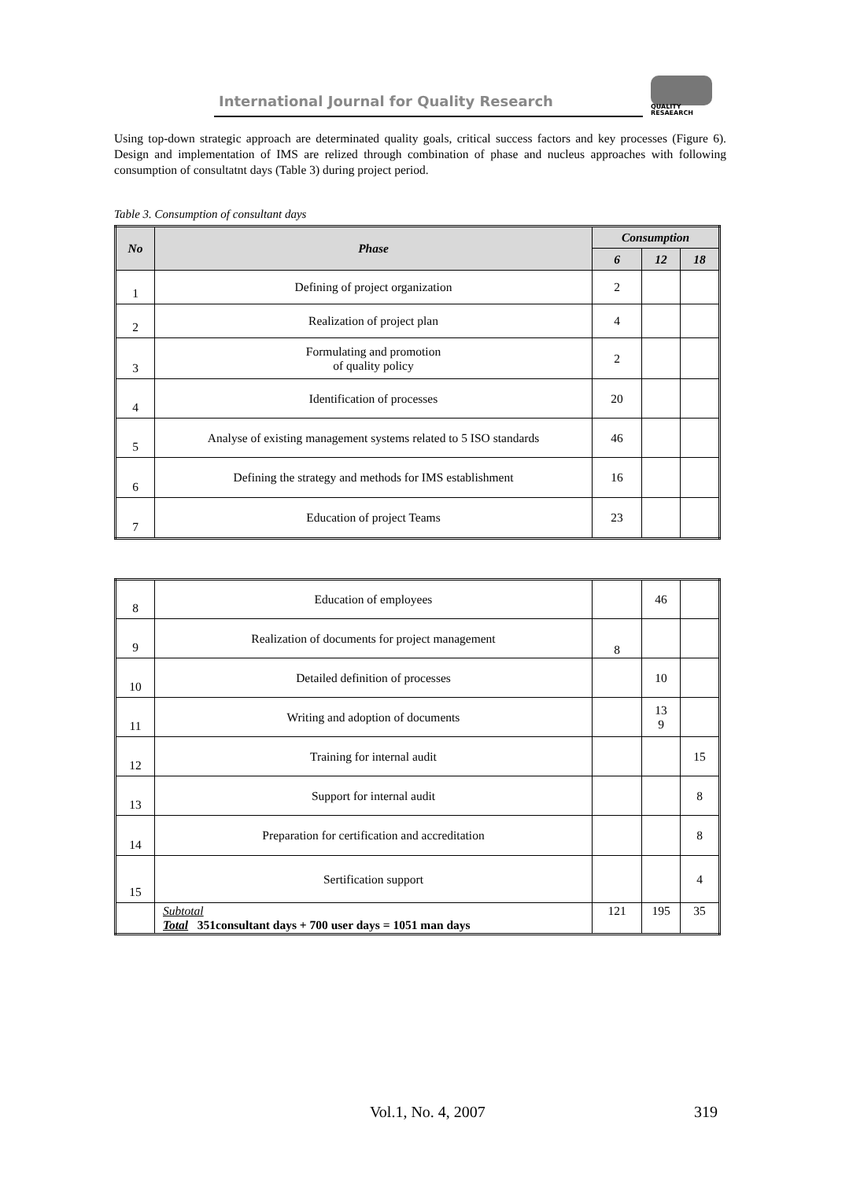International Journal for Quality Research
QUALITY
RESAEARCH
Using top-down strategic approach are determinated quality goals, critical success factors and key processes (Figure 6). Design and implementation of IMS are relized through combination of phase and nucleus approaches with following consumption of consultatnt days (Table 3) during project period.
Table 3. Consumption of consultant days
| No | Phase | Consumption | | |
| --- | --- | --- | --- | --- |
| | | 6 | 12 | 18 |
| 1 | Defining of project organization | 2 | | |
| 2 | Realization of project plan | 4 | | |
| 3 | Formulating and promotion of quality policy | 2 | | |
| 4 | Identification of processes | 20 | | |
| 5 | Analyse of existing management systems related to 5 ISO standards | 46 | | |
| 6 | Defining the strategy and methods for IMS establishment | 16 | | |
| 7 | Education of project Teams | 23 | | |
| 8 | Education of employees | | 46 | |
| 9 | Realization of documents for project management | 8 | | |
| 10 | Detailed definition of processes | | 10 | |
| 11 | Writing and adoption of documents | | 13 9 | |
| 12 | Training for internal audit | | | 15 |
| 13 | Support for internal audit | | | 8 |
| 14 | Preparation for certification and accreditation | | | 8 |
| 15 | Sertification support | | | 4 |
| | Subtotal Total 351consultant days + 700 user days = 1051 man days | 121 | 195 | 35 |
Vol.1, No. 4, 2007 319